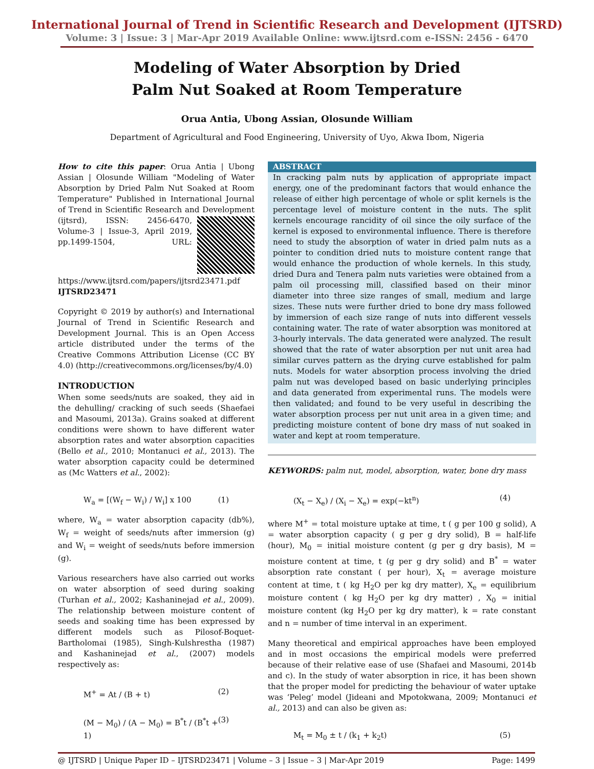International Journal of Trend in Scientific Research and Development (IJTSRD)
Volume: 3 | Issue: 3 | Mar-Apr 2019 Available Online: www.ijtsrd.com e-ISSN: 2456 - 6470
Modeling of Water Absorption by Dried
Palm Nut Soaked at Room Temperature
Orua Antia, Ubong Assian, Olosunde William
Department of Agricultural and Food Engineering, University of Uyo, Akwa Ibom, Nigeria
How to cite this paper: Orua Antia | Ubong Assian | Olosunde William "Modeling of Water Absorption by Dried Palm Nut Soaked at Room Temperature" Published in International Journal of Trend in Scientific Research and Development (ijtsrd), ISSN: 2456-6470, Volume-3 | Issue-3, April 2019, pp.1499-1504, URL: https://www.ijtsrd.com/papers/ijtsrd23471.pdf IJTSRD23471
Copyright © 2019 by author(s) and International Journal of Trend in Scientific Research and Development Journal. This is an Open Access article distributed under the terms of the Creative Commons Attribution License (CC BY 4.0) (http://creativecommons.org/licenses/by/4.0)
INTRODUCTION
When some seeds/nuts are soaked, they aid in the dehulling/ cracking of such seeds (Shaefaei and Masoumi, 2013a). Grains soaked at different conditions were shown to have different water absorption rates and water absorption capacities (Bello et al., 2010; Montanuci et al., 2013). The water absorption capacity could be determined as (Mc Watters et al., 2002):
W<sub>a</sub> = [(W<sub>f</sub> − W<sub>i</sub>) / W<sub>i</sub>] x 100 (1)
where, W<sub>a</sub> = water absorption capacity (db%), W<sub>f</sub> = weight of seeds/nuts after immersion (g) and W<sub>i</sub> = weight of seeds/nuts before immersion (g).
Various researchers have also carried out works on water absorption of seed during soaking (Turhan et al., 2002; Kashaninejad et al., 2009). The relationship between moisture content of seeds and soaking time has been expressed by different models such as Pilosof-Boquet-Bartholomai (1985), Singh-Kulshrestha (1987) and Kashaninejad et al., (2007) models respectively as:
M<sup>+</sup> = At / (B + t) (2)
(M − M<sub>0</sub>) / (A − M<sub>0</sub>) = B<sup>*</sup>t / (B<sup>*</sup>t + 1) (3)
ABSTRACT
In cracking palm nuts by application of appropriate impact energy, one of the predominant factors that would enhance the release of either high percentage of whole or split kernels is the percentage level of moisture content in the nuts. The split kernels encourage rancidity of oil since the oily surface of the kernel is exposed to environmental influence. There is therefore need to study the absorption of water in dried palm nuts as a pointer to condition dried nuts to moisture content range that would enhance the production of whole kernels. In this study, dried Dura and Tenera palm nuts varieties were obtained from a palm oil processing mill, classified based on their minor diameter into three size ranges of small, medium and large sizes. These nuts were further dried to bone dry mass followed by immersion of each size range of nuts into different vessels containing water. The rate of water absorption was monitored at 3-hourly intervals. The data generated were analyzed. The result showed that the rate of water absorption per nut unit area had similar curves pattern as the drying curve established for palm nuts. Models for water absorption process involving the dried palm nut was developed based on basic underlying principles and data generated from experimental runs. The models were then validated; and found to be very useful in describing the water absorption process per nut unit area in a given time; and predicting moisture content of bone dry mass of nut soaked in water and kept at room temperature.
KEYWORDS: palm nut, model, absorption, water, bone dry mass
(X<sub>t</sub> − X<sub>e</sub>) / (X<sub>i</sub> − X<sub>e</sub>) = exp(−kt<sup>n</sup>) (4)
where M<sup>+</sup> = total moisture uptake at time, t ( g per 100 g solid), A = water absorption capacity ( g per g dry solid), B = half-life (hour), M<sub>0</sub> = initial moisture content (g per g dry basis), M = moisture content at time, t (g per g dry solid) and B<sup>*</sup> = water absorption rate constant ( per hour), X<sub>t</sub> = average moisture content at time, t ( kg H<sub>2</sub>O per kg dry matter), X<sub>e</sub> = equilibrium moisture content ( kg H<sub>2</sub>O per kg dry matter) , X<sub>0</sub> = initial moisture content (kg H<sub>2</sub>O per kg dry matter), k = rate constant and n = number of time interval in an experiment.
Many theoretical and empirical approaches have been employed and in most occasions the empirical models were preferred because of their relative ease of use (Shafaei and Masoumi, 2014b and c). In the study of water absorption in rice, it has been shown that the proper model for predicting the behaviour of water uptake was ‘Peleg’ model (Jideani and Mpotokwana, 2009; Montanuci et al., 2013) and can also be given as:
M<sub>t</sub> = M<sub>0</sub> ± t / (k<sub>1</sub> + k<sub>2</sub>t) (5)
@ IJTSRD | Unique Paper ID – IJTSRD23471 | Volume – 3 | Issue – 3 | Mar-Apr 2019 Page: 1499